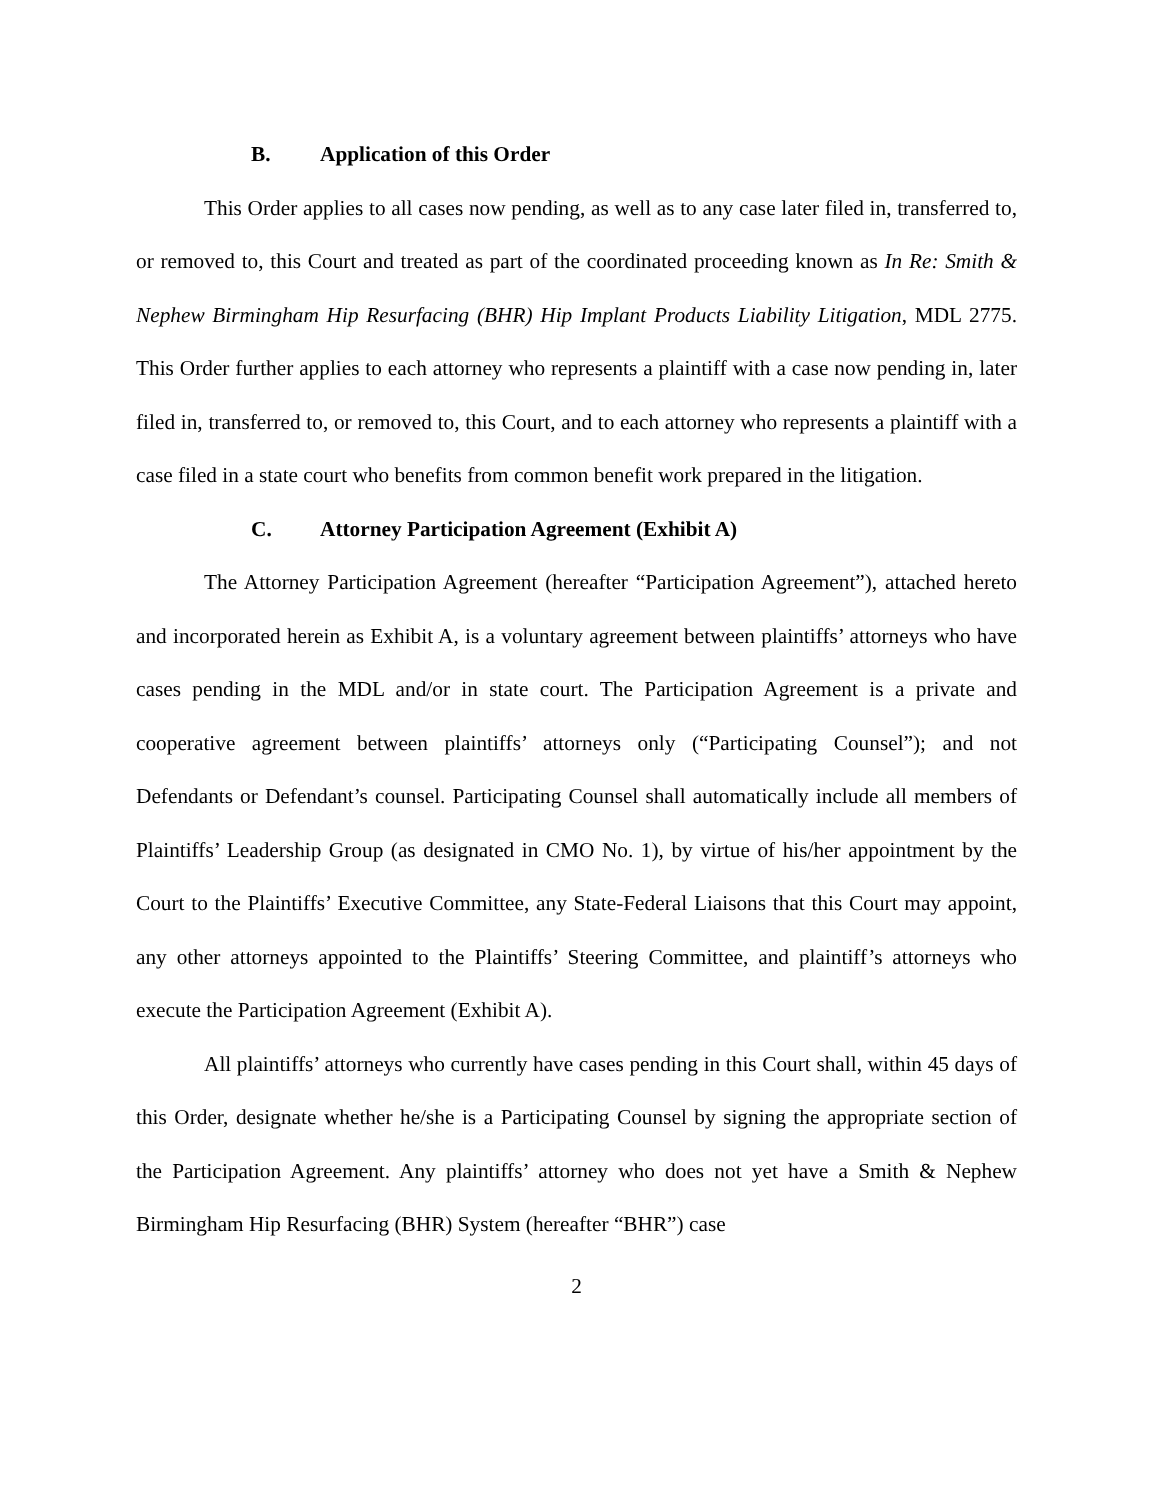B. Application of this Order
This Order applies to all cases now pending, as well as to any case later filed in, transferred to, or removed to, this Court and treated as part of the coordinated proceeding known as In Re: Smith & Nephew Birmingham Hip Resurfacing (BHR) Hip Implant Products Liability Litigation, MDL 2775. This Order further applies to each attorney who represents a plaintiff with a case now pending in, later filed in, transferred to, or removed to, this Court, and to each attorney who represents a plaintiff with a case filed in a state court who benefits from common benefit work prepared in the litigation.
C. Attorney Participation Agreement (Exhibit A)
The Attorney Participation Agreement (hereafter “Participation Agreement”), attached hereto and incorporated herein as Exhibit A, is a voluntary agreement between plaintiffs’ attorneys who have cases pending in the MDL and/or in state court. The Participation Agreement is a private and cooperative agreement between plaintiffs’ attorneys only (“Participating Counsel”); and not Defendants or Defendant’s counsel. Participating Counsel shall automatically include all members of Plaintiffs’ Leadership Group (as designated in CMO No. 1), by virtue of his/her appointment by the Court to the Plaintiffs’ Executive Committee, any State-Federal Liaisons that this Court may appoint, any other attorneys appointed to the Plaintiffs’ Steering Committee, and plaintiff’s attorneys who execute the Participation Agreement (Exhibit A).
All plaintiffs’ attorneys who currently have cases pending in this Court shall, within 45 days of this Order, designate whether he/she is a Participating Counsel by signing the appropriate section of the Participation Agreement. Any plaintiffs’ attorney who does not yet have a Smith & Nephew Birmingham Hip Resurfacing (BHR) System (hereafter “BHR”) case
2